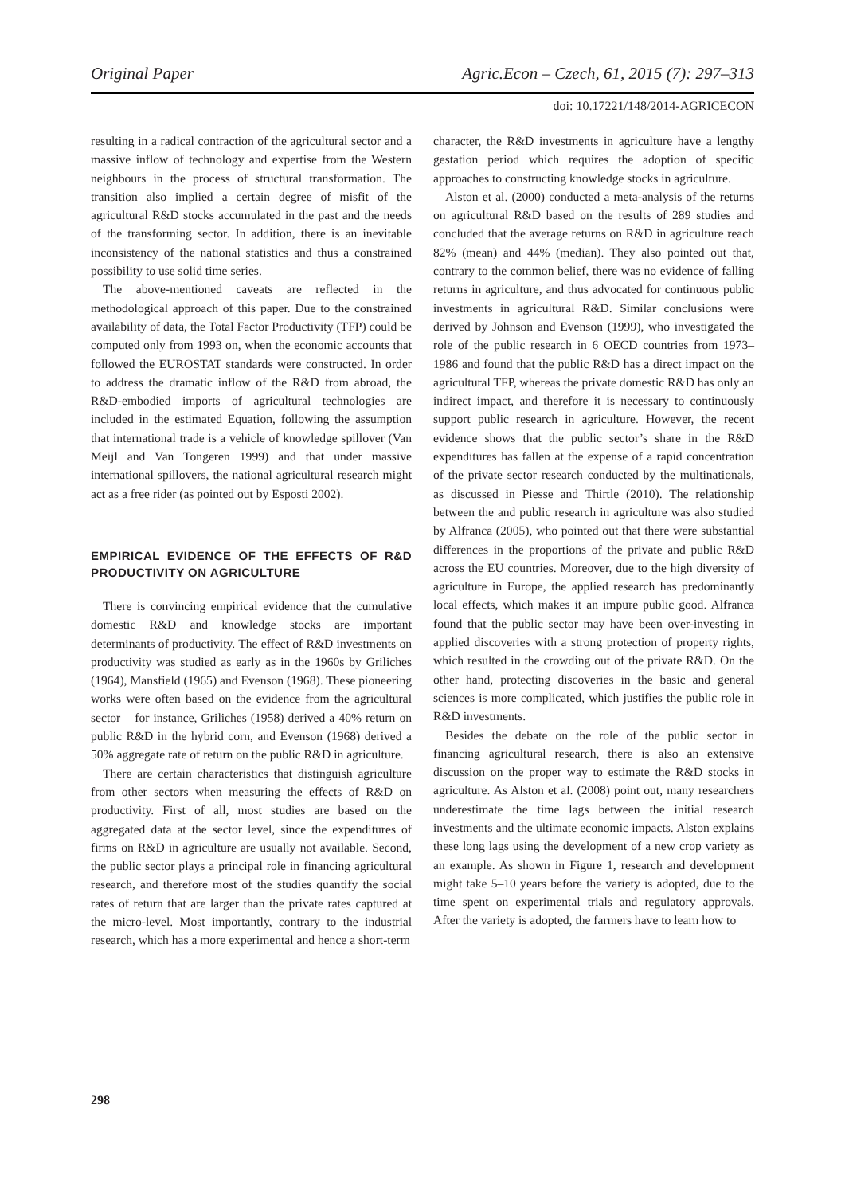Original Paper Agric.Econ – Czech, 61, 2015 (7): 297–313
doi: 10.17221/148/2014-AGRICECON
resulting in a radical contraction of the agricultural sector and a massive inflow of technology and expertise from the Western neighbours in the process of structural transformation. The transition also implied a certain degree of misfit of the agricultural R&D stocks accumulated in the past and the needs of the transforming sector. In addition, there is an inevitable inconsistency of the national statistics and thus a constrained possibility to use solid time series.
The above-mentioned caveats are reflected in the methodological approach of this paper. Due to the constrained availability of data, the Total Factor Productivity (TFP) could be computed only from 1993 on, when the economic accounts that followed the EUROSTAT standards were constructed. In order to address the dramatic inflow of the R&D from abroad, the R&D-embodied imports of agricultural technologies are included in the estimated Equation, following the assumption that international trade is a vehicle of knowledge spillover (Van Meijl and Van Tongeren 1999) and that under massive international spillovers, the national agricultural research might act as a free rider (as pointed out by Esposti 2002).
EMPIRICAL EVIDENCE OF THE EFFECTS OF R&D PRODUCTIVITY ON AGRICULTURE
There is convincing empirical evidence that the cumulative domestic R&D and knowledge stocks are important determinants of productivity. The effect of R&D investments on productivity was studied as early as in the 1960s by Griliches (1964), Mansfield (1965) and Evenson (1968). These pioneering works were often based on the evidence from the agricultural sector – for instance, Griliches (1958) derived a 40% return on public R&D in the hybrid corn, and Evenson (1968) derived a 50% aggregate rate of return on the public R&D in agriculture.
There are certain characteristics that distinguish agriculture from other sectors when measuring the effects of R&D on productivity. First of all, most studies are based on the aggregated data at the sector level, since the expenditures of firms on R&D in agriculture are usually not available. Second, the public sector plays a principal role in financing agricultural research, and therefore most of the studies quantify the social rates of return that are larger than the private rates captured at the micro-level. Most importantly, contrary to the industrial research, which has a more experimental and hence a short-term
character, the R&D investments in agriculture have a lengthy gestation period which requires the adoption of specific approaches to constructing knowledge stocks in agriculture.
Alston et al. (2000) conducted a meta-analysis of the returns on agricultural R&D based on the results of 289 studies and concluded that the average returns on R&D in agriculture reach 82% (mean) and 44% (median). They also pointed out that, contrary to the common belief, there was no evidence of falling returns in agriculture, and thus advocated for continuous public investments in agricultural R&D. Similar conclusions were derived by Johnson and Evenson (1999), who investigated the role of the public research in 6 OECD countries from 1973–1986 and found that the public R&D has a direct impact on the agricultural TFP, whereas the private domestic R&D has only an indirect impact, and therefore it is necessary to continuously support public research in agriculture. However, the recent evidence shows that the public sector’s share in the R&D expenditures has fallen at the expense of a rapid concentration of the private sector research conducted by the multinationals, as discussed in Piesse and Thirtle (2010). The relationship between the and public research in agriculture was also studied by Alfranca (2005), who pointed out that there were substantial differences in the proportions of the private and public R&D across the EU countries. Moreover, due to the high diversity of agriculture in Europe, the applied research has predominantly local effects, which makes it an impure public good. Alfranca found that the public sector may have been over-investing in applied discoveries with a strong protection of property rights, which resulted in the crowding out of the private R&D. On the other hand, protecting discoveries in the basic and general sciences is more complicated, which justifies the public role in R&D investments.
Besides the debate on the role of the public sector in financing agricultural research, there is also an extensive discussion on the proper way to estimate the R&D stocks in agriculture. As Alston et al. (2008) point out, many researchers underestimate the time lags between the initial research investments and the ultimate economic impacts. Alston explains these long lags using the development of a new crop variety as an example. As shown in Figure 1, research and development might take 5–10 years before the variety is adopted, due to the time spent on experimental trials and regulatory approvals. After the variety is adopted, the farmers have to learn how to
298